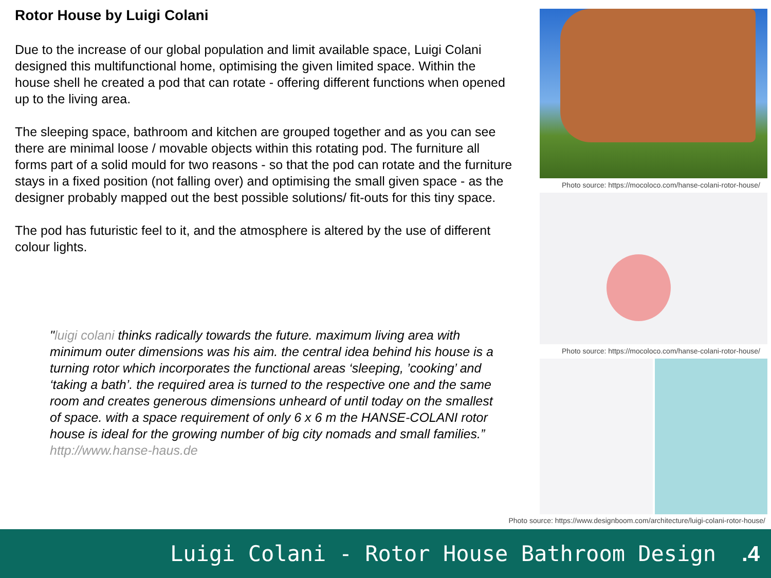Rotor House by Luigi Colani
Due to the increase of our global population and limit available space, Luigi Colani designed this multifunctional home, optimising the given limited space. Within the house shell he created a pod that can rotate - offering different functions when opened up to the living area.
The sleeping space, bathroom and kitchen are grouped together and as you can see there are minimal loose / movable objects within this rotating pod. The furniture all forms part of a solid mould for two reasons - so that the pod can rotate and the furniture stays in a fixed position (not falling over) and optimising the small given space - as the designer probably mapped out the best possible solutions/ fit-outs for this tiny space.
The pod has futuristic feel to it, and the atmosphere is altered by the use of different colour lights.
"luigi colani thinks radically towards the future. maximum living area with minimum outer dimensions was his aim. the central idea behind his house is a turning rotor which incorporates the functional areas ‘sleeping, ’cooking’ and ‘taking a bath’. the required area is turned to the respective one and the same room and creates generous dimensions unheard of until today on the smallest of space. with a space requirement of only 6 x 6 m the HANSE-COLANI rotor house is ideal for the growing number of big city nomads and small families.” http://www.hanse-haus.de
Photo source: https://mocoloco.com/hanse-colani-rotor-house/
Photo source: https://mocoloco.com/hanse-colani-rotor-house/
Photo source: https://www.designboom.com/architecture/luigi-colani-rotor-house/
Luigi Colani - Rotor House Bathroom Design.4